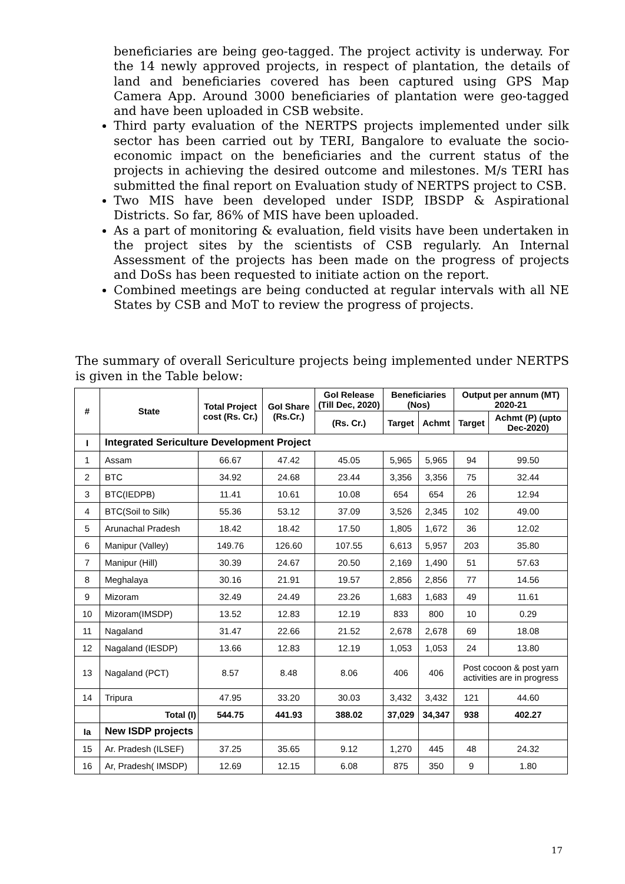beneficiaries are being geo-tagged. The project activity is underway. For the 14 newly approved projects, in respect of plantation, the details of land and beneficiaries covered has been captured using GPS Map Camera App. Around 3000 beneficiaries of plantation were geo-tagged and have been uploaded in CSB website.
Third party evaluation of the NERTPS projects implemented under silk sector has been carried out by TERI, Bangalore to evaluate the socio-economic impact on the beneficiaries and the current status of the projects in achieving the desired outcome and milestones. M/s TERI has submitted the final report on Evaluation study of NERTPS project to CSB.
Two MIS have been developed under ISDP, IBSDP & Aspirational Districts. So far, 86% of MIS have been uploaded.
As a part of monitoring & evaluation, field visits have been undertaken in the project sites by the scientists of CSB regularly. An Internal Assessment of the projects has been made on the progress of projects and DoSs has been requested to initiate action on the report.
Combined meetings are being conducted at regular intervals with all NE States by CSB and MoT to review the progress of projects.
The summary of overall Sericulture projects being implemented under NERTPS is given in the Table below:
| # | State | Total Project cost (Rs. Cr.) | GoI Share (Rs.Cr.) | GoI Release (Till Dec, 2020) | Beneficiaries (Nos) | | Output per annum (MT) 2020-21 | |
| --- | --- | --- | --- | --- | --- | --- | --- | --- |
| | | | | (Rs. Cr.) | Target | Achmt | Target | Achmt (P) (upto Dec-2020) |
| I | Integrated Sericulture Development Project | | | | | | | |
| 1 | Assam | 66.67 | 47.42 | 45.05 | 5,965 | 5,965 | 94 | 99.50 |
| 2 | BTC | 34.92 | 24.68 | 23.44 | 3,356 | 3,356 | 75 | 32.44 |
| 3 | BTC(IEDPB) | 11.41 | 10.61 | 10.08 | 654 | 654 | 26 | 12.94 |
| 4 | BTC(Soil to Silk) | 55.36 | 53.12 | 37.09 | 3,526 | 2,345 | 102 | 49.00 |
| 5 | Arunachal Pradesh | 18.42 | 18.42 | 17.50 | 1,805 | 1,672 | 36 | 12.02 |
| 6 | Manipur (Valley) | 149.76 | 126.60 | 107.55 | 6,613 | 5,957 | 203 | 35.80 |
| 7 | Manipur (Hill) | 30.39 | 24.67 | 20.50 | 2,169 | 1,490 | 51 | 57.63 |
| 8 | Meghalaya | 30.16 | 21.91 | 19.57 | 2,856 | 2,856 | 77 | 14.56 |
| 9 | Mizoram | 32.49 | 24.49 | 23.26 | 1,683 | 1,683 | 49 | 11.61 |
| 10 | Mizoram(IMSDP) | 13.52 | 12.83 | 12.19 | 833 | 800 | 10 | 0.29 |
| 11 | Nagaland | 31.47 | 22.66 | 21.52 | 2,678 | 2,678 | 69 | 18.08 |
| 12 | Nagaland (IESDP) | 13.66 | 12.83 | 12.19 | 1,053 | 1,053 | 24 | 13.80 |
| 13 | Nagaland (PCT) | 8.57 | 8.48 | 8.06 | 406 | 406 | Post cocoon & post yarn activities are in progress | |
| 14 | Tripura | 47.95 | 33.20 | 30.03 | 3,432 | 3,432 | 121 | 44.60 |
| | Total (I) | 544.75 | 441.93 | 388.02 | 37,029 | 34,347 | 938 | 402.27 |
| Ia | New ISDP projects | | | | | | | |
| 15 | Ar. Pradesh (ILSEF) | 37.25 | 35.65 | 9.12 | 1,270 | 445 | 48 | 24.32 |
| 16 | Ar, Pradesh( IMSDP) | 12.69 | 12.15 | 6.08 | 875 | 350 | 9 | 1.80 |
17